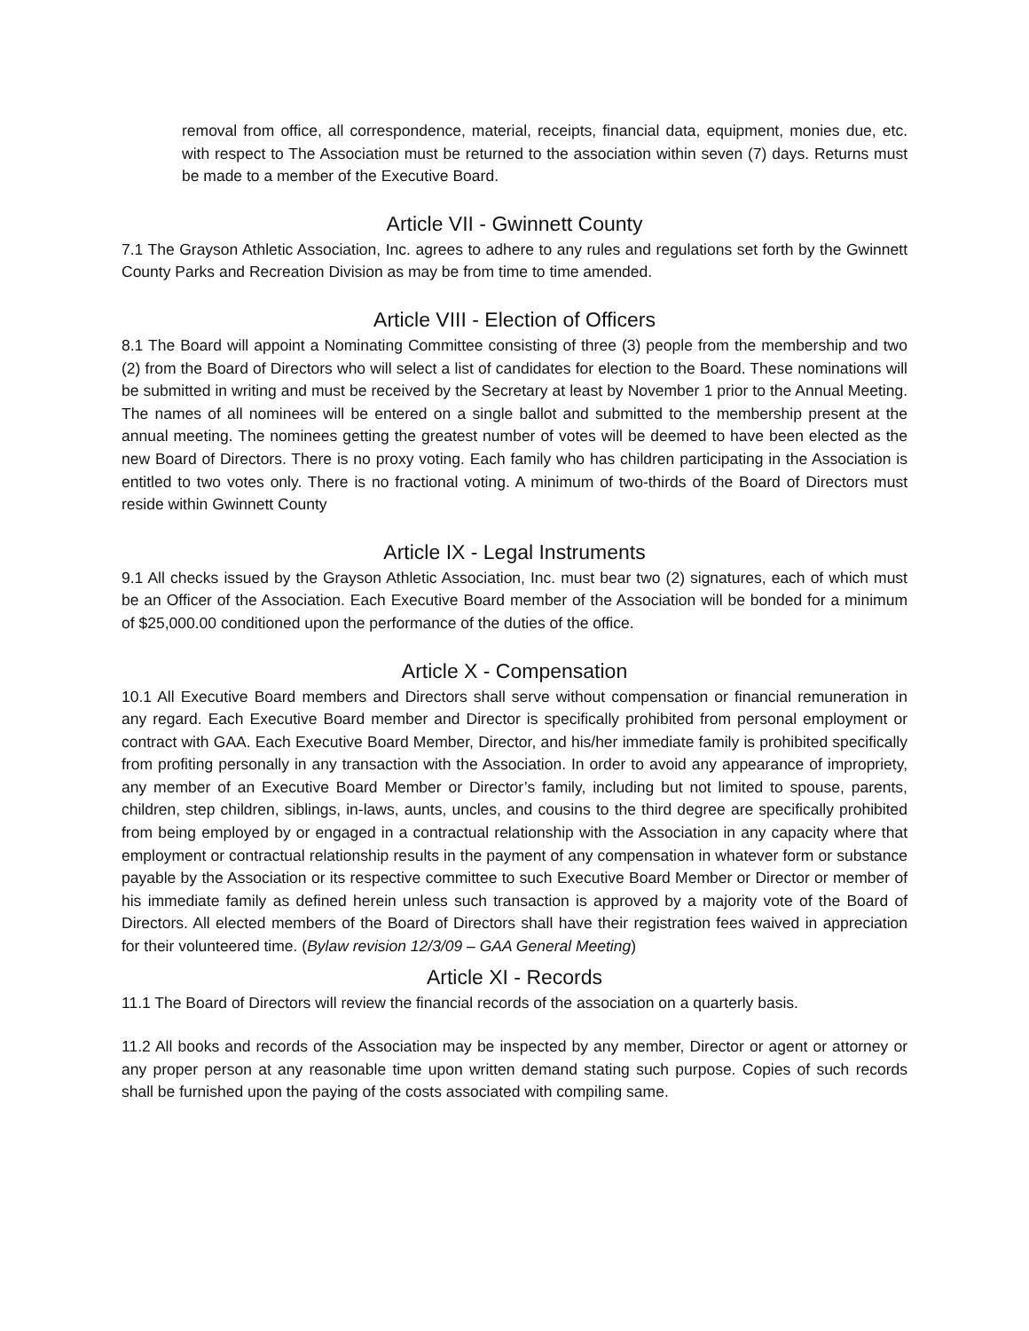removal from office, all correspondence, material, receipts, financial data, equipment, monies due, etc. with respect to The Association must be returned to the association within seven (7) days. Returns must be made to a member of the Executive Board.
Article VII - Gwinnett County
7.1 The Grayson Athletic Association, Inc. agrees to adhere to any rules and regulations set forth by the Gwinnett County Parks and Recreation Division as may be from time to time amended.
Article VIII - Election of Officers
8.1 The Board will appoint a Nominating Committee consisting of three (3) people from the membership and two (2) from the Board of Directors who will select a list of candidates for election to the Board. These nominations will be submitted in writing and must be received by the Secretary at least by November 1 prior to the Annual Meeting. The names of all nominees will be entered on a single ballot and submitted to the membership present at the annual meeting. The nominees getting the greatest number of votes will be deemed to have been elected as the new Board of Directors. There is no proxy voting. Each family who has children participating in the Association is entitled to two votes only. There is no fractional voting. A minimum of two-thirds of the Board of Directors must reside within Gwinnett County
Article IX - Legal Instruments
9.1 All checks issued by the Grayson Athletic Association, Inc. must bear two (2) signatures, each of which must be an Officer of the Association. Each Executive Board member of the Association will be bonded for a minimum of $25,000.00 conditioned upon the performance of the duties of the office.
Article X - Compensation
10.1 All Executive Board members and Directors shall serve without compensation or financial remuneration in any regard. Each Executive Board member and Director is specifically prohibited from personal employment or contract with GAA. Each Executive Board Member, Director, and his/her immediate family is prohibited specifically from profiting personally in any transaction with the Association. In order to avoid any appearance of impropriety, any member of an Executive Board Member or Director’s family, including but not limited to spouse, parents, children, step children, siblings, in-laws, aunts, uncles, and cousins to the third degree are specifically prohibited from being employed by or engaged in a contractual relationship with the Association in any capacity where that employment or contractual relationship results in the payment of any compensation in whatever form or substance payable by the Association or its respective committee to such Executive Board Member or Director or member of his immediate family as defined herein unless such transaction is approved by a majority vote of the Board of Directors. All elected members of the Board of Directors shall have their registration fees waived in appreciation for their volunteered time. (Bylaw revision 12/3/09 – GAA General Meeting)
Article XI - Records
11.1 The Board of Directors will review the financial records of the association on a quarterly basis.
11.2 All books and records of the Association may be inspected by any member, Director or agent or attorney or any proper person at any reasonable time upon written demand stating such purpose. Copies of such records shall be furnished upon the paying of the costs associated with compiling same.